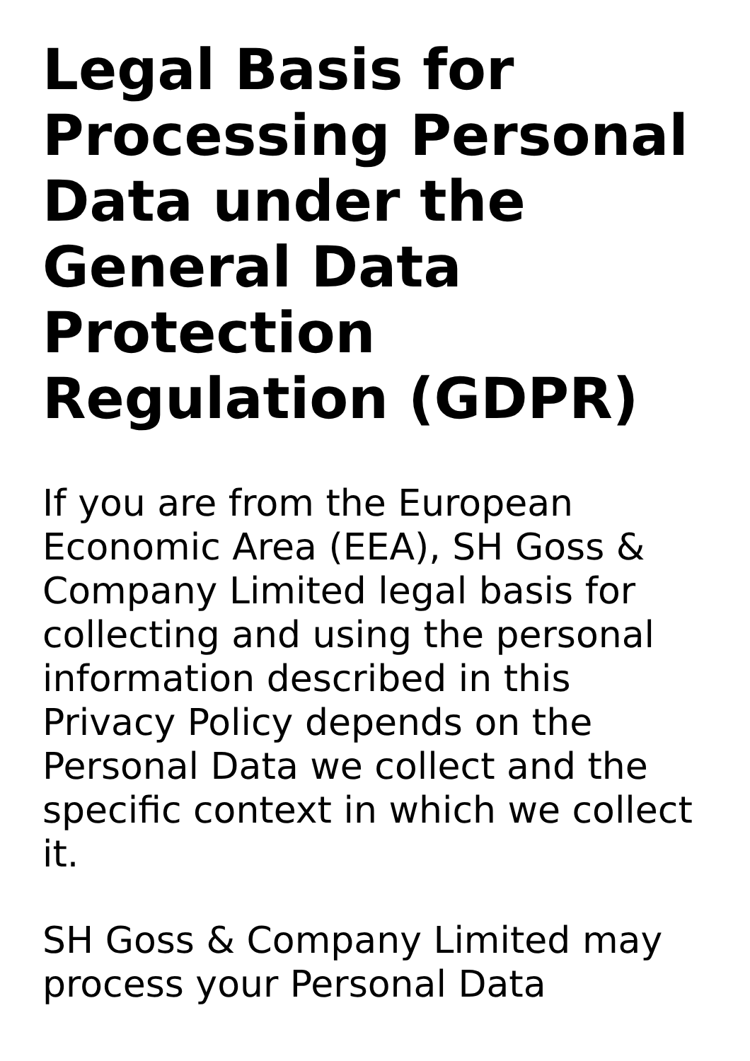Legal Basis for Processing Personal Data under the General Data Protection Regulation (GDPR)
If you are from the European Economic Area (EEA), SH Goss & Company Limited legal basis for collecting and using the personal information described in this Privacy Policy depends on the Personal Data we collect and the specific context in which we collect it.
SH Goss & Company Limited may process your Personal Data